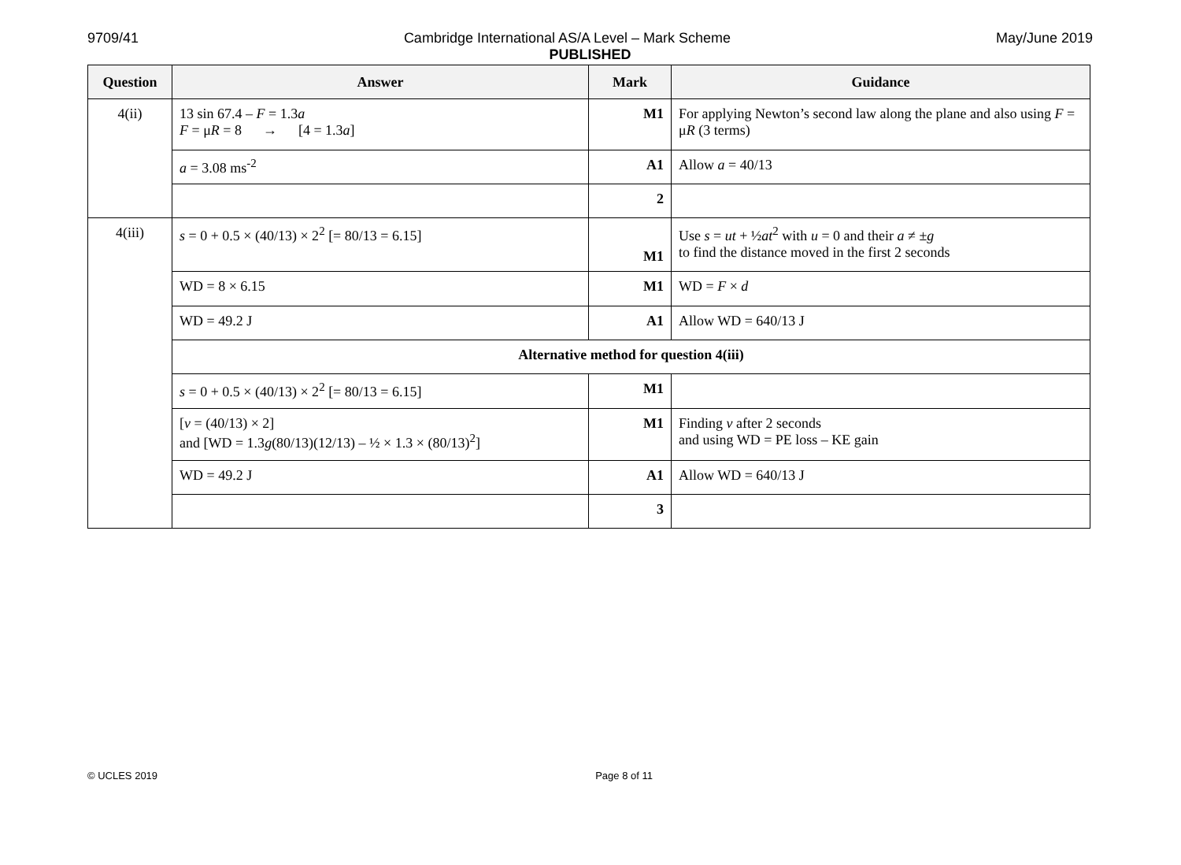9709/41 May/June 2019
Cambridge International AS/A Level – Mark Scheme
PUBLISHED
| Question | Answer | Mark | Guidance |
| --- | --- | --- | --- |
| 4(ii) | 13 sin 67.4 – F = 1.3 a F = μ R = 8 → [4 = 1.3 a ] | M1 | For applying Newton’s second law along the plane and also using F = μ R (3 terms) |
| | a = 3.08 ms<sup>-2</sup> | A1 | Allow a = 40/13 |
| | | 2 | |
| 4(iii) | s = 0 + 0.5 × (40/13) × 2<sup>2</sup> [= 80/13 = 6.15] | M1 | Use s = ut + ½ at<sup>2</sup> with u = 0 and their a ≠ ± g to find the distance moved in the first 2 seconds |
| | WD = 8 × 6.15 | M1 | WD = F × d |
| | WD = 49.2 J | A1 | Allow WD = 640/13 J |
| | Alternative method for question 4(iii) | | |
| | s = 0 + 0.5 × (40/13) × 2<sup>2</sup> [= 80/13 = 6.15] | M1 | |
| | [ v = (40/13) × 2] and [WD = 1.3 g (80/13)(12/13) – ½ × 1.3 × (80/13)<sup>2</sup>] | M1 | Finding v after 2 seconds and using WD = PE loss – KE gain |
| | WD = 49.2 J | A1 | Allow WD = 640/13 J |
| | | 3 | |
© UCLES 2019
Page 8 of 11